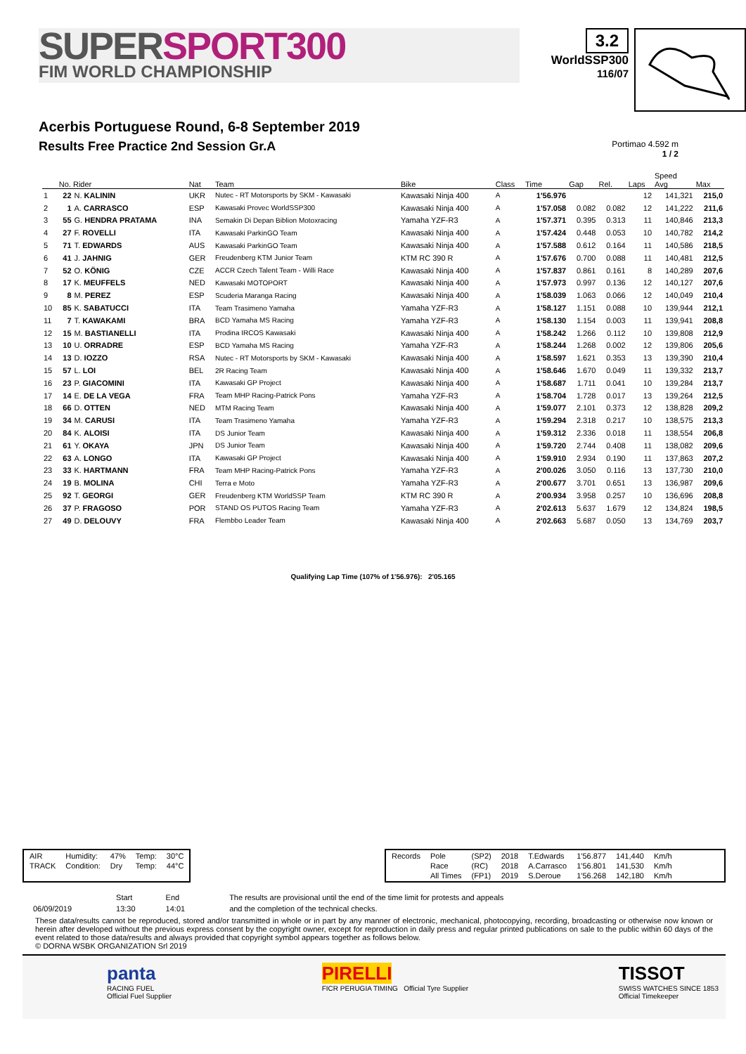SUPERSPORT300
FIM WORLD CHAMPIONSHIP
3.2
WorldSSP300
116/07
Acerbis Portuguese Round, 6-8 September 2019
Results Free Practice 2nd Session Gr.A
Portimao 4.592 m
1 / 2
| | No. Rider | | Nat | Team | Bike | Class | Time | Gap | Rel. | Laps | Speed Avg | Max |
| --- | --- | --- | --- | --- | --- | --- | --- | --- | --- | --- | --- | --- |
| 1 | 22 | N. KALININ | UKR | Nutec - RT Motorsports by SKM - Kawasaki | Kawasaki Ninja 400 | A | 1'56.976 | | | 12 | 141,321 | 215,0 |
| 2 | 1 | A. CARRASCO | ESP | Kawasaki Provec WorldSSP300 | Kawasaki Ninja 400 | A | 1'57.058 | 0.082 | 0.082 | 12 | 141,222 | 211,6 |
| 3 | 55 | G. HENDRA PRATAMA | INA | Semakin Di Depan Biblion Motoxracing | Yamaha YZF-R3 | A | 1'57.371 | 0.395 | 0.313 | 11 | 140,846 | 213,3 |
| 4 | 27 | F. ROVELLI | ITA | Kawasaki ParkinGO Team | Kawasaki Ninja 400 | A | 1'57.424 | 0.448 | 0.053 | 10 | 140,782 | 214,2 |
| 5 | 71 | T. EDWARDS | AUS | Kawasaki ParkinGO Team | Kawasaki Ninja 400 | A | 1'57.588 | 0.612 | 0.164 | 11 | 140,586 | 218,5 |
| 6 | 41 | J. JAHNIG | GER | Freudenberg KTM Junior Team | KTM RC 390 R | A | 1'57.676 | 0.700 | 0.088 | 11 | 140,481 | 212,5 |
| 7 | 52 | O. KÖNIG | CZE | ACCR Czech Talent Team - Willi Race | Kawasaki Ninja 400 | A | 1'57.837 | 0.861 | 0.161 | 8 | 140,289 | 207,6 |
| 8 | 17 | K. MEUFFELS | NED | Kawasaki MOTOPORT | Kawasaki Ninja 400 | A | 1'57.973 | 0.997 | 0.136 | 12 | 140,127 | 207,6 |
| 9 | 8 | M. PEREZ | ESP | Scuderia Maranga Racing | Kawasaki Ninja 400 | A | 1'58.039 | 1.063 | 0.066 | 12 | 140,049 | 210,4 |
| 10 | 85 | K. SABATUCCI | ITA | Team Trasimeno Yamaha | Yamaha YZF-R3 | A | 1'58.127 | 1.151 | 0.088 | 10 | 139,944 | 212,1 |
| 11 | 7 | T. KAWAKAMI | BRA | BCD Yamaha MS Racing | Yamaha YZF-R3 | A | 1'58.130 | 1.154 | 0.003 | 11 | 139,941 | 208,8 |
| 12 | 15 | M. BASTIANELLI | ITA | Prodina IRCOS Kawasaki | Kawasaki Ninja 400 | A | 1'58.242 | 1.266 | 0.112 | 10 | 139,808 | 212,9 |
| 13 | 10 | U. ORRADRE | ESP | BCD Yamaha MS Racing | Yamaha YZF-R3 | A | 1'58.244 | 1.268 | 0.002 | 12 | 139,806 | 205,6 |
| 14 | 13 | D. IOZZO | RSA | Nutec - RT Motorsports by SKM - Kawasaki | Kawasaki Ninja 400 | A | 1'58.597 | 1.621 | 0.353 | 13 | 139,390 | 210,4 |
| 15 | 57 | L. LOI | BEL | 2R Racing Team | Kawasaki Ninja 400 | A | 1'58.646 | 1.670 | 0.049 | 11 | 139,332 | 213,7 |
| 16 | 23 | P. GIACOMINI | ITA | Kawasaki GP Project | Kawasaki Ninja 400 | A | 1'58.687 | 1.711 | 0.041 | 10 | 139,284 | 213,7 |
| 17 | 14 | E. DE LA VEGA | FRA | Team MHP Racing-Patrick Pons | Yamaha YZF-R3 | A | 1'58.704 | 1.728 | 0.017 | 13 | 139,264 | 212,5 |
| 18 | 66 | D. OTTEN | NED | MTM Racing Team | Kawasaki Ninja 400 | A | 1'59.077 | 2.101 | 0.373 | 12 | 138,828 | 209,2 |
| 19 | 34 | M. CARUSI | ITA | Team Trasimeno Yamaha | Yamaha YZF-R3 | A | 1'59.294 | 2.318 | 0.217 | 10 | 138,575 | 213,3 |
| 20 | 84 | K. ALOISI | ITA | DS Junior Team | Kawasaki Ninja 400 | A | 1'59.312 | 2.336 | 0.018 | 11 | 138,554 | 206,8 |
| 21 | 61 | Y. OKAYA | JPN | DS Junior Team | Kawasaki Ninja 400 | A | 1'59.720 | 2.744 | 0.408 | 11 | 138,082 | 209,6 |
| 22 | 63 | A. LONGO | ITA | Kawasaki GP Project | Kawasaki Ninja 400 | A | 1'59.910 | 2.934 | 0.190 | 11 | 137,863 | 207,2 |
| 23 | 33 | K. HARTMANN | FRA | Team MHP Racing-Patrick Pons | Yamaha YZF-R3 | A | 2'00.026 | 3.050 | 0.116 | 13 | 137,730 | 210,0 |
| 24 | 19 | B. MOLINA | CHI | Terra e Moto | Yamaha YZF-R3 | A | 2'00.677 | 3.701 | 0.651 | 13 | 136,987 | 209,6 |
| 25 | 92 | T. GEORGI | GER | Freudenberg KTM WorldSSP Team | KTM RC 390 R | A | 2'00.934 | 3.958 | 0.257 | 10 | 136,696 | 208,8 |
| 26 | 37 | P. FRAGOSO | POR | STAND OS PUTOS Racing Team | Yamaha YZF-R3 | A | 2'02.613 | 5.637 | 1.679 | 12 | 134,824 | 198,5 |
| 27 | 49 | D. DELOUVY | FRA | Flembbo Leader Team | Kawasaki Ninja 400 | A | 2'02.663 | 5.687 | 0.050 | 13 | 134,769 | 203,7 |
Qualifying Lap Time (107% of 1'56.976): 2'05.165
| AIR | Humidity: | 47% | Temp: | 30°C |
| TRACK | Condition: | Dry | Temp: | 44°C |
| Records | Pole | (SP2) | 2018 | T.Edwards | 1'56.877 | 141,440 | Km/h |
| | Race | (RC) | 2018 | A.Carrasco | 1'56.801 | 141,530 | Km/h |
| | All Times | (FP1) | 2019 | S.Deroue | 1'56.268 | 142,180 | Km/h |
| | Start | End | The results are provisional until the end of the time limit for protests and appeals |
| 06/09/2019 | 13:30 | 14:01 | and the completion of the technical checks. |
These data/results cannot be reproduced, stored and/or transmitted in whole or in part by any manner of electronic, mechanical, photocopying, recording, broadcasting or otherwise now known or herein after developed without the previous express consent by the copyright owner, except for reproduction in daily press and regular printed publications on sale to the public within 60 days of the event related to those data/results and always provided that copyright symbol appears together as follows below.
© DORNA WSBK ORGANIZATION Srl 2019
panta
RACING FUEL
Official Fuel Supplier
PIRELLI
FICR PERUGIA TIMING Official Tyre Supplier
TISSOT
SWISS WATCHES SINCE 1853
Official Timekeeper